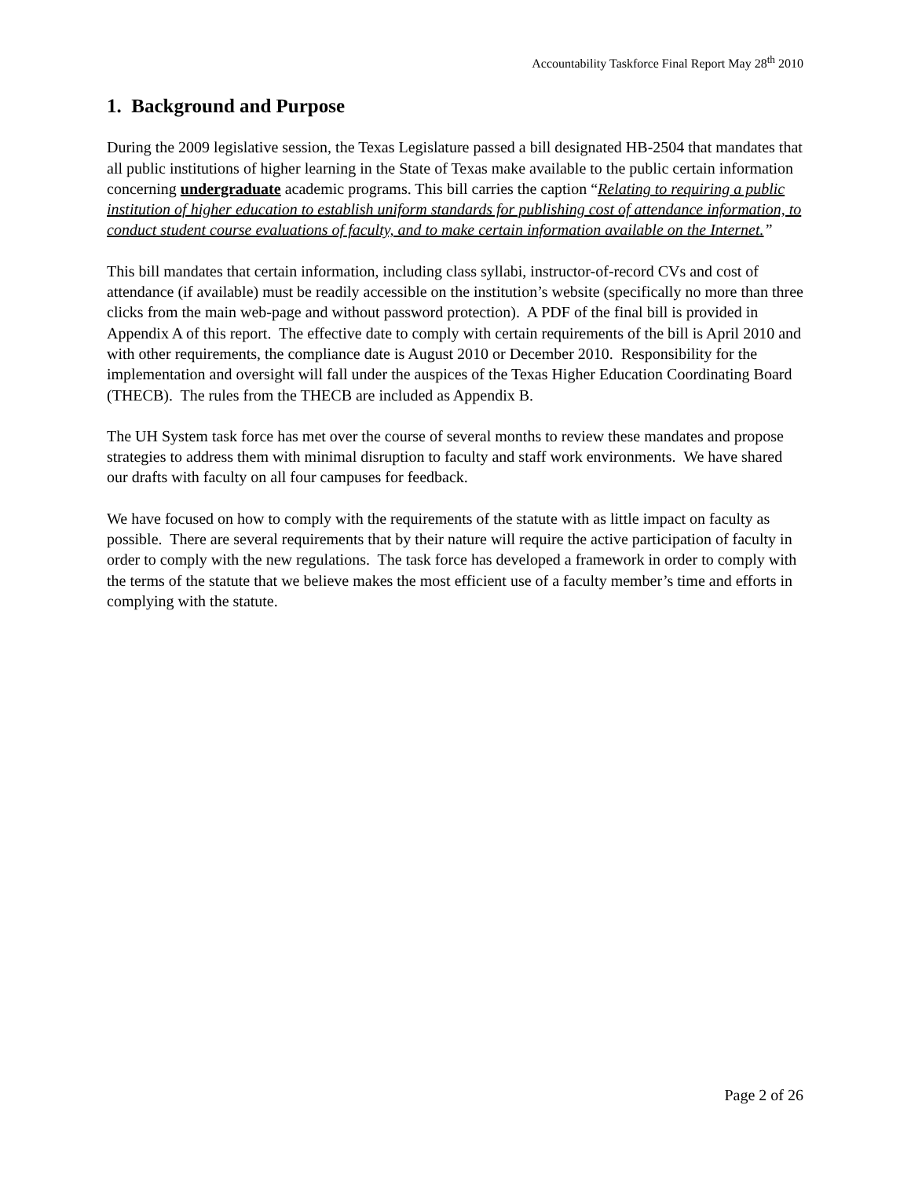Accountability Taskforce Final Report May 28<sup>th</sup> 2010
1. Background and Purpose
During the 2009 legislative session, the Texas Legislature passed a bill designated HB-2504 that mandates that all public institutions of higher learning in the State of Texas make available to the public certain information concerning undergraduate academic programs. This bill carries the caption “Relating to requiring a public institution of higher education to establish uniform standards for publishing cost of attendance information, to conduct student course evaluations of faculty, and to make certain information available on the Internet.”
This bill mandates that certain information, including class syllabi, instructor-of-record CVs and cost of attendance (if available) must be readily accessible on the institution’s website (specifically no more than three clicks from the main web-page and without password protection). A PDF of the final bill is provided in Appendix A of this report. The effective date to comply with certain requirements of the bill is April 2010 and with other requirements, the compliance date is August 2010 or December 2010. Responsibility for the implementation and oversight will fall under the auspices of the Texas Higher Education Coordinating Board (THECB). The rules from the THECB are included as Appendix B.
The UH System task force has met over the course of several months to review these mandates and propose strategies to address them with minimal disruption to faculty and staff work environments. We have shared our drafts with faculty on all four campuses for feedback.
We have focused on how to comply with the requirements of the statute with as little impact on faculty as possible. There are several requirements that by their nature will require the active participation of faculty in order to comply with the new regulations. The task force has developed a framework in order to comply with the terms of the statute that we believe makes the most efficient use of a faculty member’s time and efforts in complying with the statute.
Page 2 of 26